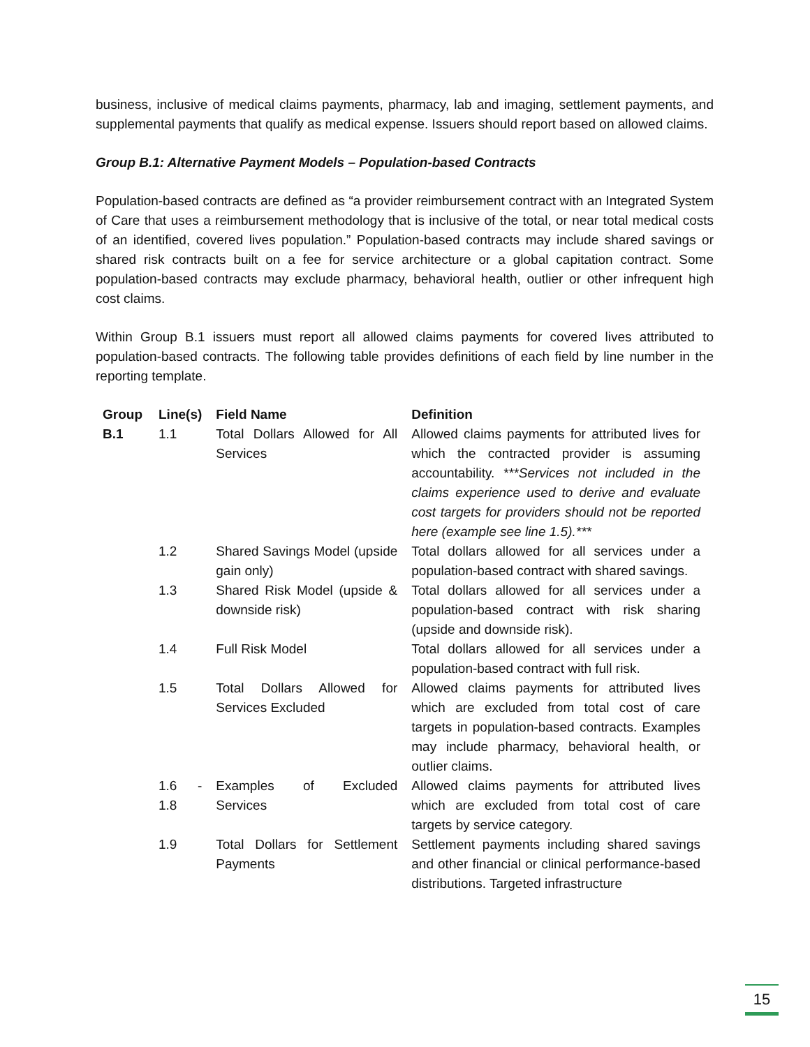business, inclusive of medical claims payments, pharmacy, lab and imaging, settlement payments, and supplemental payments that qualify as medical expense. Issuers should report based on allowed claims.
Group B.1: Alternative Payment Models – Population-based Contracts
Population-based contracts are defined as “a provider reimbursement contract with an Integrated System of Care that uses a reimbursement methodology that is inclusive of the total, or near total medical costs of an identified, covered lives population.” Population-based contracts may include shared savings or shared risk contracts built on a fee for service architecture or a global capitation contract. Some population-based contracts may exclude pharmacy, behavioral health, outlier or other infrequent high cost claims.
Within Group B.1 issuers must report all allowed claims payments for covered lives attributed to population-based contracts. The following table provides definitions of each field by line number in the reporting template.
| Group | Line(s) | Field Name | Definition |
| --- | --- | --- | --- |
| B.1 | 1.1 | Total Dollars Allowed for All Services | Allowed claims payments for attributed lives for which the contracted provider is assuming accountability. ***Services not included in the claims experience used to derive and evaluate cost targets for providers should not be reported here (example see line 1.5).*** |
| | 1.2 | Shared Savings Model (upside gain only) | Total dollars allowed for all services under a population-based contract with shared savings. |
| | 1.3 | Shared Risk Model (upside & downside risk) | Total dollars allowed for all services under a population-based contract with risk sharing (upside and downside risk). |
| | 1.4 | Full Risk Model | Total dollars allowed for all services under a population-based contract with full risk. |
| | 1.5 | Total Dollars Allowed for Services Excluded | Allowed claims payments for attributed lives which are excluded from total cost of care targets in population-based contracts. Examples may include pharmacy, behavioral health, or outlier claims. |
| | 1.6 - 1.8 | Examples of Excluded Services | Allowed claims payments for attributed lives which are excluded from total cost of care targets by service category. |
| | 1.9 | Total Dollars for Settlement Payments | Settlement payments including shared savings and other financial or clinical performance-based distributions. Targeted infrastructure |
15